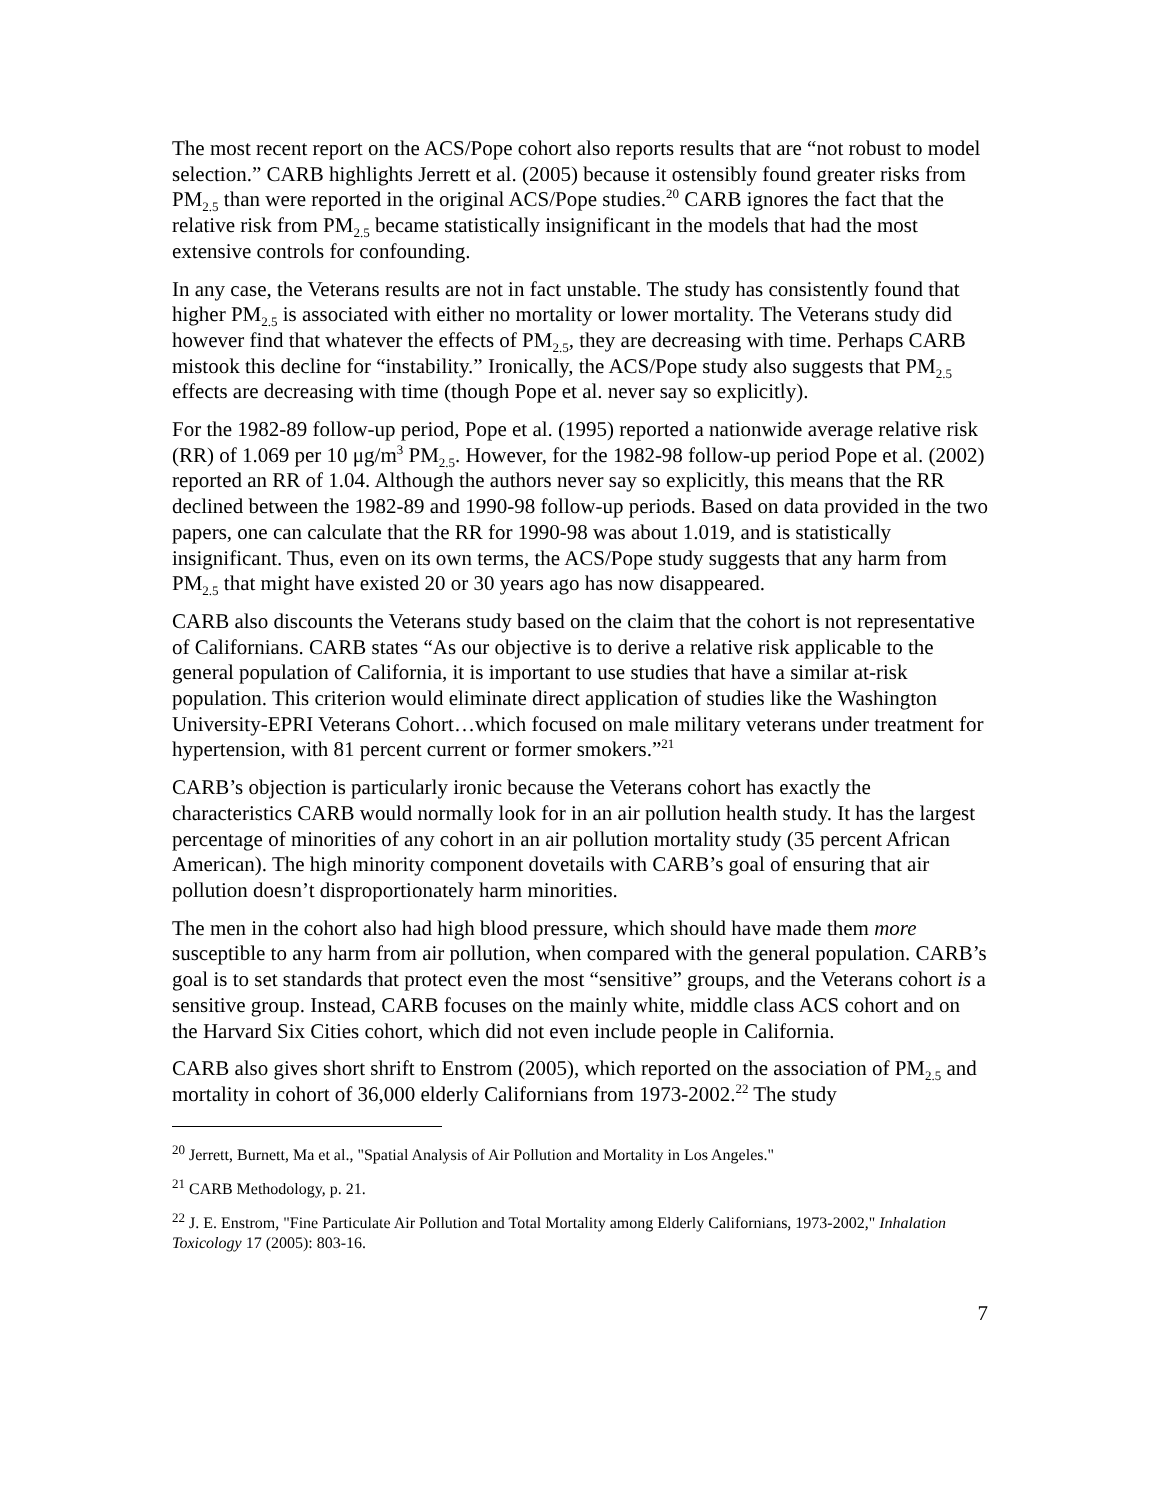The most recent report on the ACS/Pope cohort also reports results that are “not robust to model selection.” CARB highlights Jerrett et al. (2005) because it ostensibly found greater risks from PM<sub>2.5</sub> than were reported in the original ACS/Pope studies.<sup>20</sup> CARB ignores the fact that the relative risk from PM<sub>2.5</sub> became statistically insignificant in the models that had the most extensive controls for confounding.
In any case, the Veterans results are not in fact unstable. The study has consistently found that higher PM<sub>2.5</sub> is associated with either no mortality or lower mortality. The Veterans study did however find that whatever the effects of PM<sub>2.5</sub>, they are decreasing with time. Perhaps CARB mistook this decline for “instability.” Ironically, the ACS/Pope study also suggests that PM<sub>2.5</sub> effects are decreasing with time (though Pope et al. never say so explicitly).
For the 1982-89 follow-up period, Pope et al. (1995) reported a nationwide average relative risk (RR) of 1.069 per 10 μg/m<sup>3</sup> PM<sub>2.5</sub>. However, for the 1982-98 follow-up period Pope et al. (2002) reported an RR of 1.04. Although the authors never say so explicitly, this means that the RR declined between the 1982-89 and 1990-98 follow-up periods. Based on data provided in the two papers, one can calculate that the RR for 1990-98 was about 1.019, and is statistically insignificant. Thus, even on its own terms, the ACS/Pope study suggests that any harm from PM<sub>2.5</sub> that might have existed 20 or 30 years ago has now disappeared.
CARB also discounts the Veterans study based on the claim that the cohort is not representative of Californians. CARB states “As our objective is to derive a relative risk applicable to the general population of California, it is important to use studies that have a similar at-risk population. This criterion would eliminate direct application of studies like the Washington University-EPRI Veterans Cohort…which focused on male military veterans under treatment for hypertension, with 81 percent current or former smokers.”<sup>21</sup>
CARB’s objection is particularly ironic because the Veterans cohort has exactly the characteristics CARB would normally look for in an air pollution health study. It has the largest percentage of minorities of any cohort in an air pollution mortality study (35 percent African American). The high minority component dovetails with CARB’s goal of ensuring that air pollution doesn’t disproportionately harm minorities.
The men in the cohort also had high blood pressure, which should have made them more susceptible to any harm from air pollution, when compared with the general population. CARB’s goal is to set standards that protect even the most “sensitive” groups, and the Veterans cohort is a sensitive group. Instead, CARB focuses on the mainly white, middle class ACS cohort and on the Harvard Six Cities cohort, which did not even include people in California.
CARB also gives short shrift to Enstrom (2005), which reported on the association of PM<sub>2.5</sub> and mortality in cohort of 36,000 elderly Californians from 1973-2002.<sup>22</sup> The study
<sup>20</sup> Jerrett, Burnett, Ma et al., "Spatial Analysis of Air Pollution and Mortality in Los Angeles."
<sup>21</sup> CARB Methodology, p. 21.
<sup>22</sup> J. E. Enstrom, "Fine Particulate Air Pollution and Total Mortality among Elderly Californians, 1973-2002," Inhalation Toxicology 17 (2005): 803-16.
7